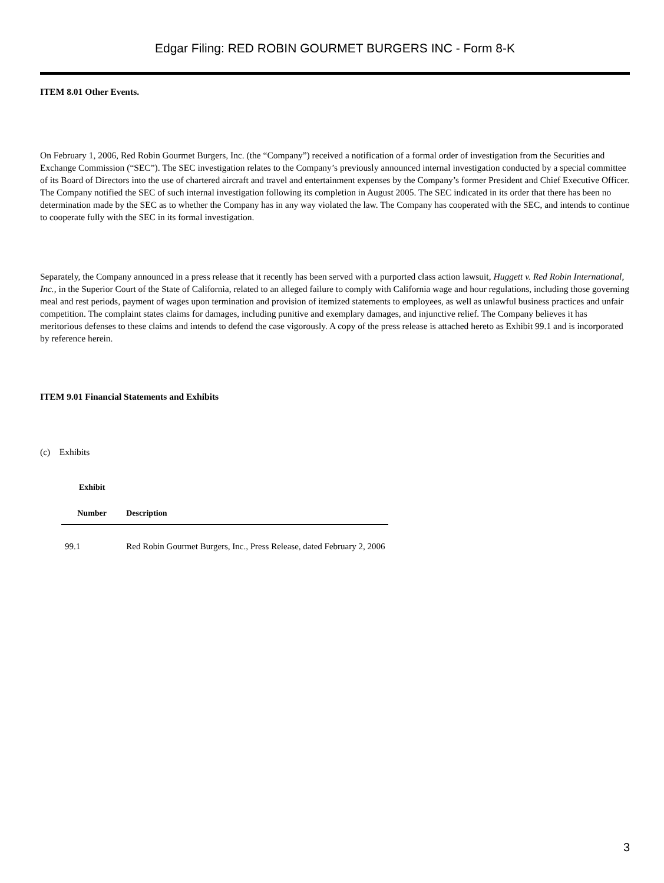Edgar Filing: RED ROBIN GOURMET BURGERS INC - Form 8-K
ITEM 8.01 Other Events.
On February 1, 2006, Red Robin Gourmet Burgers, Inc. (the “Company”) received a notification of a formal order of investigation from the Securities and Exchange Commission (“SEC”). The SEC investigation relates to the Company’s previously announced internal investigation conducted by a special committee of its Board of Directors into the use of chartered aircraft and travel and entertainment expenses by the Company’s former President and Chief Executive Officer. The Company notified the SEC of such internal investigation following its completion in August 2005. The SEC indicated in its order that there has been no determination made by the SEC as to whether the Company has in any way violated the law. The Company has cooperated with the SEC, and intends to continue to cooperate fully with the SEC in its formal investigation.
Separately, the Company announced in a press release that it recently has been served with a purported class action lawsuit, Huggett v. Red Robin International, Inc., in the Superior Court of the State of California, related to an alleged failure to comply with California wage and hour regulations, including those governing meal and rest periods, payment of wages upon termination and provision of itemized statements to employees, as well as unlawful business practices and unfair competition. The complaint states claims for damages, including punitive and exemplary damages, and injunctive relief. The Company believes it has meritorious defenses to these claims and intends to defend the case vigorously. A copy of the press release is attached hereto as Exhibit 99.1 and is incorporated by reference herein.
ITEM 9.01 Financial Statements and Exhibits
(c) Exhibits
| Exhibit | |
| --- | --- |
| Number | Description |
| 99.1 | Red Robin Gourmet Burgers, Inc., Press Release, dated February 2, 2006 |
3